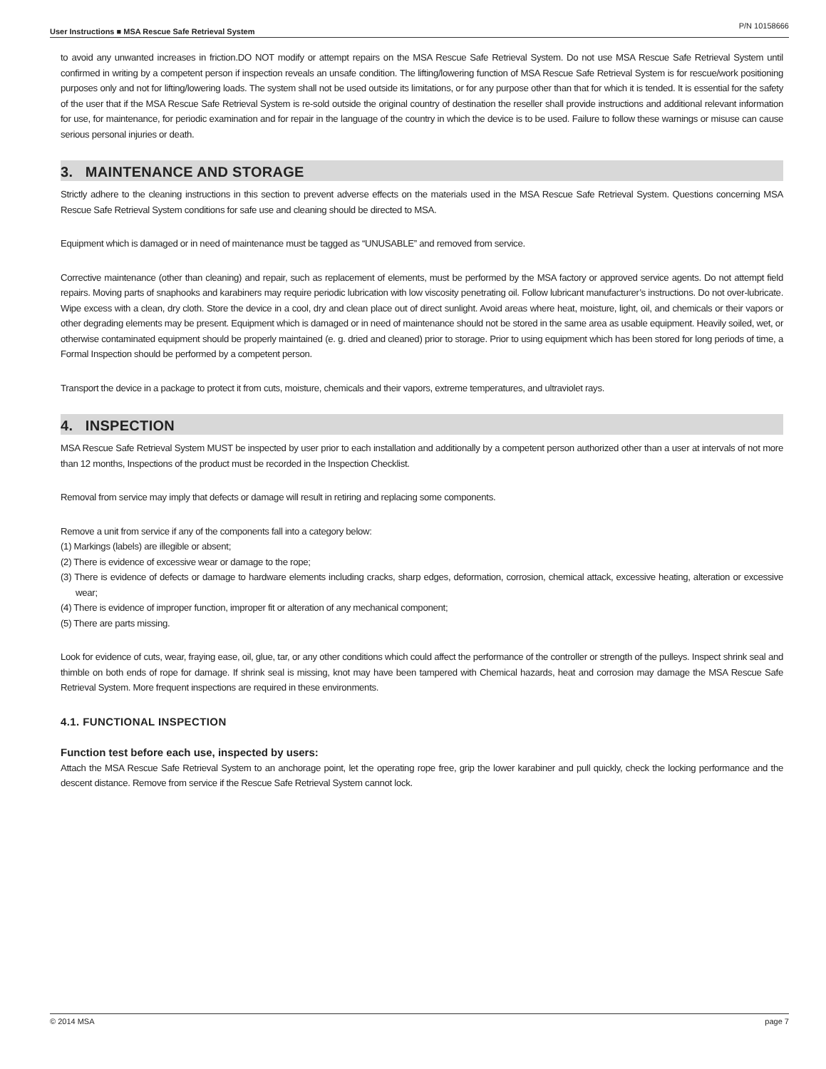User Instructions ■ MSA Rescue Safe Retrieval System P/N 10158666
to avoid any unwanted increases in friction.DO NOT modify or attempt repairs on the MSA Rescue Safe Retrieval System. Do not use MSA Rescue Safe Retrieval System until confirmed in writing by a competent person if inspection reveals an unsafe condition. The lifting/lowering function of MSA Rescue Safe Retrieval System is for rescue/work positioning purposes only and not for lifting/lowering loads. The system shall not be used outside its limitations, or for any purpose other than that for which it is tended. It is essential for the safety of the user that if the MSA Rescue Safe Retrieval System is re-sold outside the original country of destination the reseller shall provide instructions and additional relevant information for use, for maintenance, for periodic examination and for repair in the language of the country in which the device is to be used. Failure to follow these warnings or misuse can cause serious personal injuries or death.
3. MAINTENANCE AND STORAGE
Strictly adhere to the cleaning instructions in this section to prevent adverse effects on the materials used in the MSA Rescue Safe Retrieval System. Questions concerning MSA Rescue Safe Retrieval System conditions for safe use and cleaning should be directed to MSA.
Equipment which is damaged or in need of maintenance must be tagged as “UNUSABLE” and removed from service.
Corrective maintenance (other than cleaning) and repair, such as replacement of elements, must be performed by the MSA factory or approved service agents. Do not attempt field repairs. Moving parts of snaphooks and karabiners may require periodic lubrication with low viscosity penetrating oil. Follow lubricant manufacturer’s instructions. Do not over-lubricate. Wipe excess with a clean, dry cloth. Store the device in a cool, dry and clean place out of direct sunlight. Avoid areas where heat, moisture, light, oil, and chemicals or their vapors or other degrading elements may be present. Equipment which is damaged or in need of maintenance should not be stored in the same area as usable equipment. Heavily soiled, wet, or otherwise contaminated equipment should be properly maintained (e. g. dried and cleaned) prior to storage. Prior to using equipment which has been stored for long periods of time, a Formal Inspection should be performed by a competent person.
Transport the device in a package to protect it from cuts, moisture, chemicals and their vapors, extreme temperatures, and ultraviolet rays.
4. INSPECTION
MSA Rescue Safe Retrieval System MUST be inspected by user prior to each installation and additionally by a competent person authorized other than a user at intervals of not more than 12 months, Inspections of the product must be recorded in the Inspection Checklist.
Removal from service may imply that defects or damage will result in retiring and replacing some components.
Remove a unit from service if any of the components fall into a category below:
(1) Markings (labels) are illegible or absent;
(2) There is evidence of excessive wear or damage to the rope;
(3) There is evidence of defects or damage to hardware elements including cracks, sharp edges, deformation, corrosion, chemical attack, excessive heating, alteration or excessive wear;
(4) There is evidence of improper function, improper fit or alteration of any mechanical component;
(5) There are parts missing.
Look for evidence of cuts, wear, fraying ease, oil, glue, tar, or any other conditions which could affect the performance of the controller or strength of the pulleys. Inspect shrink seal and thimble on both ends of rope for damage. If shrink seal is missing, knot may have been tampered with Chemical hazards, heat and corrosion may damage the MSA Rescue Safe Retrieval System. More frequent inspections are required in these environments.
4.1. FUNCTIONAL INSPECTION
Function test before each use, inspected by users:
Attach the MSA Rescue Safe Retrieval System to an anchorage point, let the operating rope free, grip the lower karabiner and pull quickly, check the locking performance and the descent distance. Remove from service if the Rescue Safe Retrieval System cannot lock.
© 2014 MSA page 7